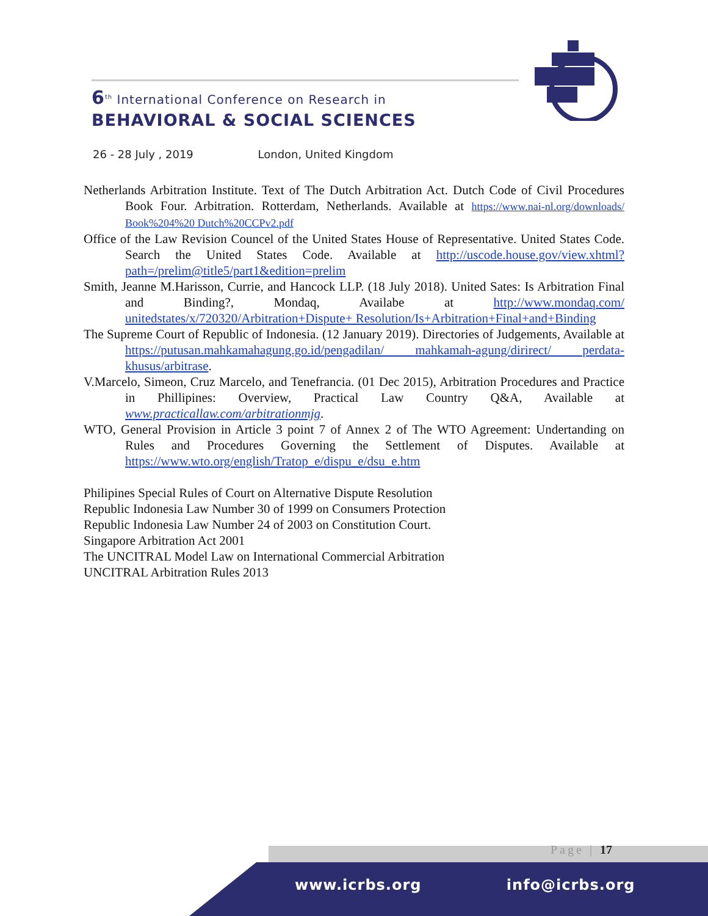6<sup>th</sup> International Conference on Research in
BEHAVIORAL & SOCIAL SCIENCES
26 - 28 July , 2019 London, United Kingdom
Netherlands Arbitration Institute. Text of The Dutch Arbitration Act. Dutch Code of Civil Procedures Book Four. Arbitration. Rotterdam, Netherlands. Available at https://www.nai-nl.org/downloads/ Book%204%20 Dutch%20CCPv2.pdf
Office of the Law Revision Councel of the United States House of Representative. United States Code. Search the United States Code. Available at http://uscode.house.gov/view.xhtml?path=/prelim@title5/part1&edition=prelim
Smith, Jeanne M.Harisson, Currie, and Hancock LLP. (18 July 2018). United Sates: Is Arbitration Final and Binding?, Mondaq, Availabe at http://www.mondaq.com/ unitedstates/x/720320/Arbitration+Dispute+ Resolution/Is+Arbitration+Final+and+Binding
The Supreme Court of Republic of Indonesia. (12 January 2019). Directories of Judgements, Available at https://putusan.mahkamahagung.go.id/pengadilan/ mahkamah-agung/dirirect/ perdata-khusus/arbitrase.
V.Marcelo, Simeon, Cruz Marcelo, and Tenefrancia. (01 Dec 2015), Arbitration Procedures and Practice in Phillipines: Overview, Practical Law Country Q&A, Available at www.practicallaw.com/arbitrationmjg.
WTO, General Provision in Article 3 point 7 of Annex 2 of The WTO Agreement: Undertanding on Rules and Procedures Governing the Settlement of Disputes. Available at https://www.wto.org/english/Tratop_e/dispu_e/dsu_e.htm
Philipines Special Rules of Court on Alternative Dispute Resolution
Republic Indonesia Law Number 30 of 1999 on Consumers Protection
Republic Indonesia Law Number 24 of 2003 on Constitution Court.
Singapore Arbitration Act 2001
The UNCITRAL Model Law on International Commercial Arbitration
UNCITRAL Arbitration Rules 2013
Page | 17
www.icrbs.org info@icrbs.org